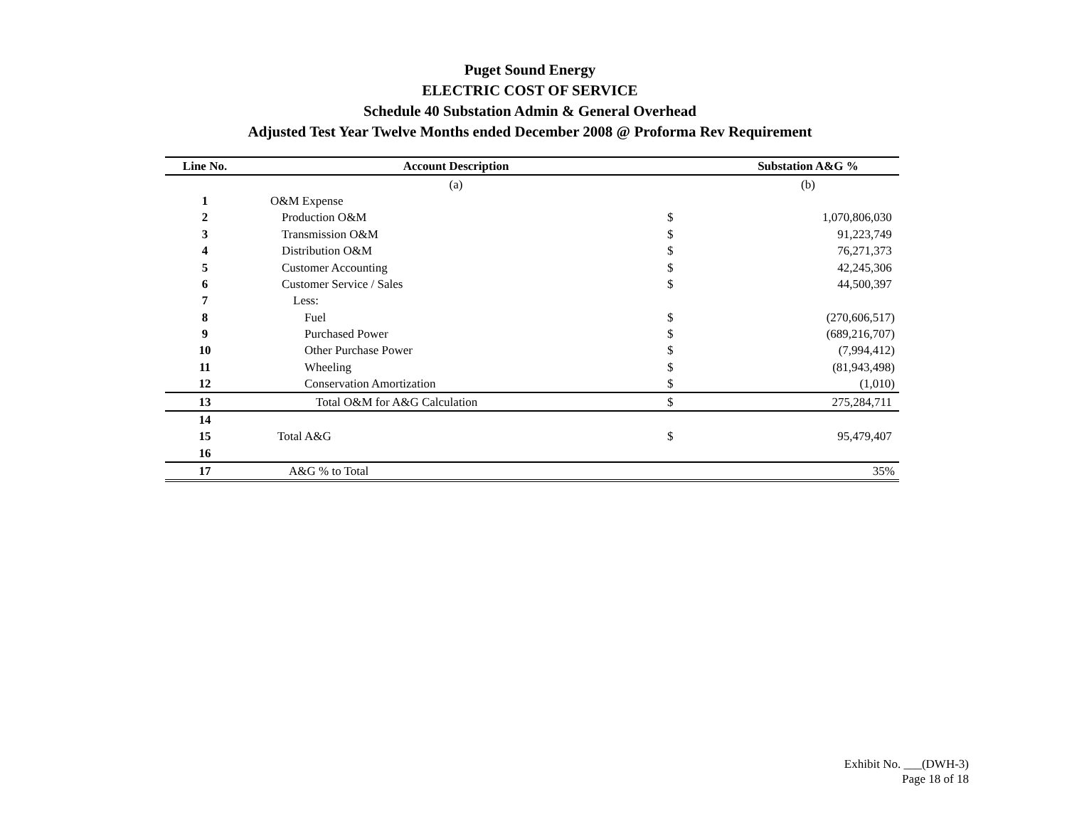Puget Sound Energy
ELECTRIC COST OF SERVICE
Schedule 40 Substation Admin & General Overhead
Adjusted Test Year Twelve Months ended December 2008 @ Proforma Rev Requirement
| Line No. | Account Description | | Substation A&G % |
| --- | --- | --- | --- |
| | (a) | | (b) |
| 1 | O&M Expense | | |
| 2 | Production O&M | $ | 1,070,806,030 |
| 3 | Transmission O&M | $ | 91,223,749 |
| 4 | Distribution O&M | $ | 76,271,373 |
| 5 | Customer Accounting | $ | 42,245,306 |
| 6 | Customer Service / Sales | $ | 44,500,397 |
| 7 | Less: | | |
| 8 | Fuel | $ | (270,606,517) |
| 9 | Purchased Power | $ | (689,216,707) |
| 10 | Other Purchase Power | $ | (7,994,412) |
| 11 | Wheeling | $ | (81,943,498) |
| 12 | Conservation Amortization | $ | (1,010) |
| 13 | Total O&M for A&G Calculation | $ | 275,284,711 |
| 14 | | | |
| 15 | Total A&G | $ | 95,479,407 |
| 16 | | | |
| 17 | A&G % to Total | | 35% |
Exhibit No. ___(DWH-3)
Page 18 of 18